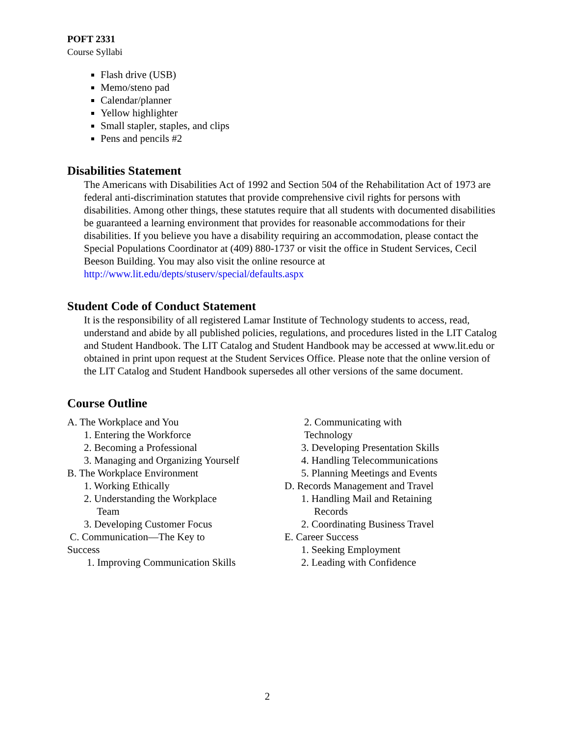POFT 2331
Course Syllabi
Flash drive (USB)
Memo/steno pad
Calendar/planner
Yellow highlighter
Small stapler, staples, and clips
Pens and pencils #2
Disabilities Statement
The Americans with Disabilities Act of 1992 and Section 504 of the Rehabilitation Act of 1973 are federal anti-discrimination statutes that provide comprehensive civil rights for persons with disabilities. Among other things, these statutes require that all students with documented disabilities be guaranteed a learning environment that provides for reasonable accommodations for their disabilities. If you believe you have a disability requiring an accommodation, please contact the Special Populations Coordinator at (409) 880-1737 or visit the office in Student Services, Cecil Beeson Building. You may also visit the online resource at
http://www.lit.edu/depts/stuserv/special/defaults.aspx
Student Code of Conduct Statement
It is the responsibility of all registered Lamar Institute of Technology students to access, read, understand and abide by all published policies, regulations, and procedures listed in the LIT Catalog and Student Handbook. The LIT Catalog and Student Handbook may be accessed at www.lit.edu or obtained in print upon request at the Student Services Office. Please note that the online version of the LIT Catalog and Student Handbook supersedes all other versions of the same document.
Course Outline
A. The Workplace and You
1. Entering the Workforce
2. Becoming a Professional
3. Managing and Organizing Yourself
B. The Workplace Environment
1. Working Ethically
2. Understanding the Workplace
Team
3. Developing Customer Focus
C. Communication—The Key to
Success
1. Improving Communication Skills
2. Communicating with
Technology
3. Developing Presentation Skills
4. Handling Telecommunications
5. Planning Meetings and Events
D. Records Management and Travel
1. Handling Mail and Retaining
Records
2. Coordinating Business Travel
E. Career Success
1. Seeking Employment
2. Leading with Confidence
2